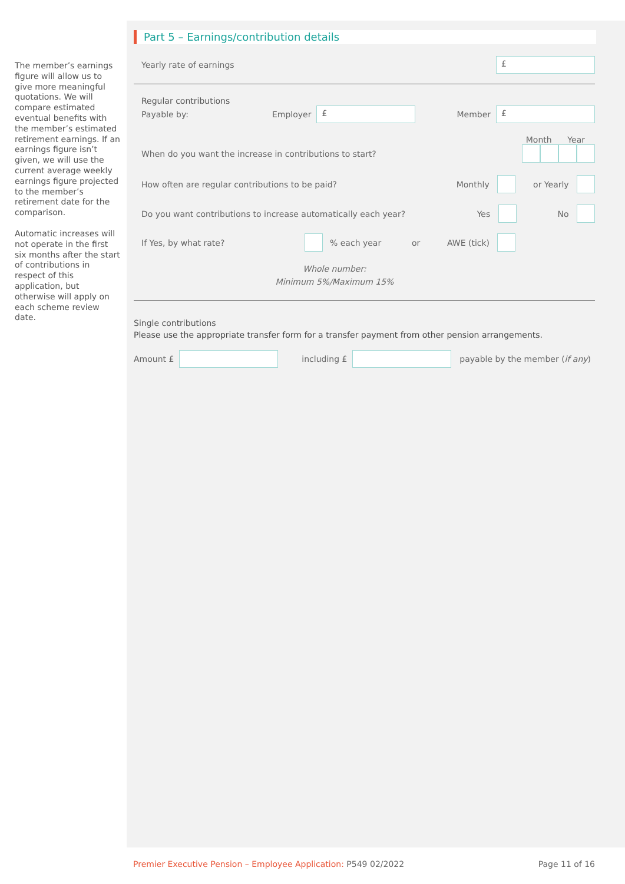The member’s earnings figure will allow us to give more meaningful quotations. We will compare estimated eventual benefits with the member’s estimated retirement earnings. If an earnings figure isn’t given, we will use the current average weekly earnings figure projected to the member’s retirement date for the comparison.
Automatic increases will not operate in the first six months after the start of contributions in respect of this application, but otherwise will apply on each scheme review date.
Part 5 – Earnings/contribution details
Yearly rate of earnings
£
Regular contributions
Payable by: Employer
£
Member
£
Month Year
When do you want the increase in contributions to start?
How often are regular contributions to be paid? Monthly or Yearly
Do you want contributions to increase automatically each year? Yes No
If Yes, by what rate? % each year or AWE (tick)
Whole number:
Minimum 5%/Maximum 15%
Single contributions
Please use the appropriate transfer form for a transfer payment from other pension arrangements.
Amount £ including £ payable by the member (if any)
Premier Executive Pension – Employee Application: P549 02/2022 Page 11 of 16